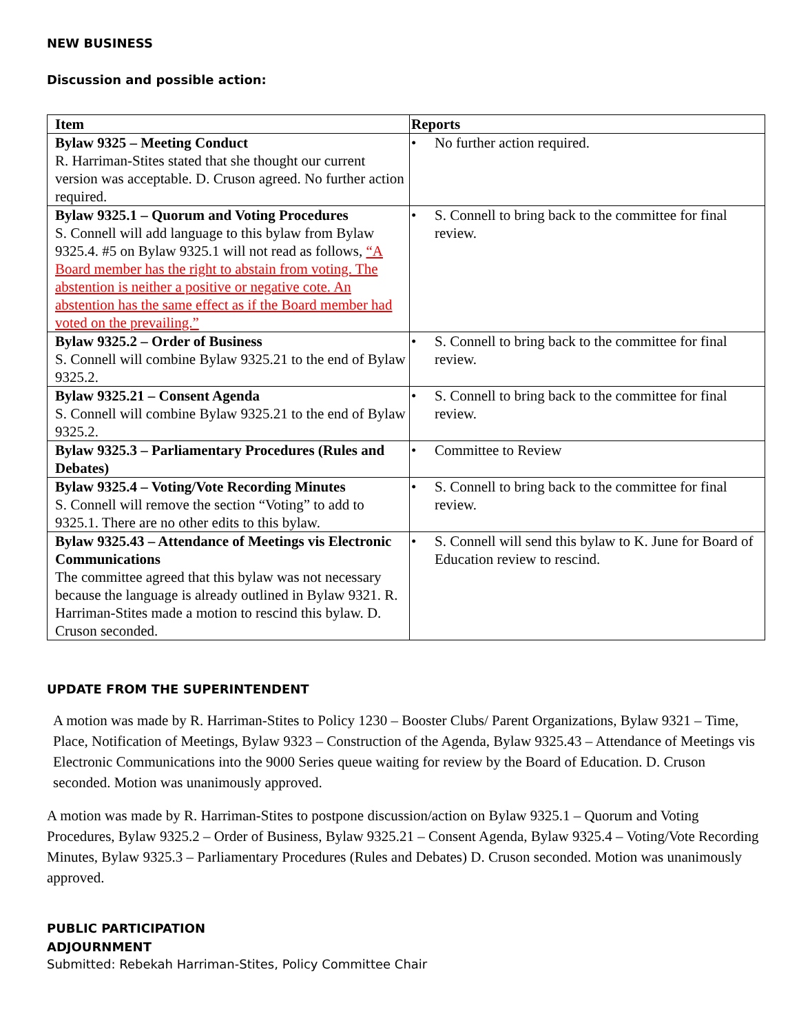NEW BUSINESS
Discussion and possible action:
| Item | Reports |
| --- | --- |
| Bylaw 9325 – Meeting Conduct R. Harriman-Stites stated that she thought our current version was acceptable. D. Cruson agreed. No further action required. | • No further action required. |
| Bylaw 9325.1 – Quorum and Voting Procedures S. Connell will add language to this bylaw from Bylaw 9325.4. #5 on Bylaw 9325.1 will not read as follows, “A Board member has the right to abstain from voting. The abstention is neither a positive or negative cote. An abstention has the same effect as if the Board member had voted on the prevailing.” | • S. Connell to bring back to the committee for final review. |
| Bylaw 9325.2 – Order of Business S. Connell will combine Bylaw 9325.21 to the end of Bylaw 9325.2. | • S. Connell to bring back to the committee for final review. |
| Bylaw 9325.21 – Consent Agenda S. Connell will combine Bylaw 9325.21 to the end of Bylaw 9325.2. | • S. Connell to bring back to the committee for final review. |
| Bylaw 9325.3 – Parliamentary Procedures (Rules and Debates) | • Committee to Review |
| Bylaw 9325.4 – Voting/Vote Recording Minutes S. Connell will remove the section “Voting” to add to 9325.1. There are no other edits to this bylaw. | • S. Connell to bring back to the committee for final review. |
| Bylaw 9325.43 – Attendance of Meetings vis Electronic Communications The committee agreed that this bylaw was not necessary because the language is already outlined in Bylaw 9321. R. Harriman-Stites made a motion to rescind this bylaw. D. Cruson seconded. | • S. Connell will send this bylaw to K. June for Board of Education review to rescind. |
UPDATE FROM THE SUPERINTENDENT
A motion was made by R. Harriman-Stites to Policy 1230 – Booster Clubs/ Parent Organizations, Bylaw 9321 – Time, Place, Notification of Meetings, Bylaw 9323 – Construction of the Agenda, Bylaw 9325.43 – Attendance of Meetings vis Electronic Communications into the 9000 Series queue waiting for review by the Board of Education. D. Cruson seconded. Motion was unanimously approved.
A motion was made by R. Harriman-Stites to postpone discussion/action on Bylaw 9325.1 – Quorum and Voting Procedures, Bylaw 9325.2 – Order of Business, Bylaw 9325.21 – Consent Agenda, Bylaw 9325.4 – Voting/Vote Recording Minutes, Bylaw 9325.3 – Parliamentary Procedures (Rules and Debates) D. Cruson seconded. Motion was unanimously approved.
PUBLIC PARTICIPATION
ADJOURNMENT
Submitted: Rebekah Harriman-Stites, Policy Committee Chair